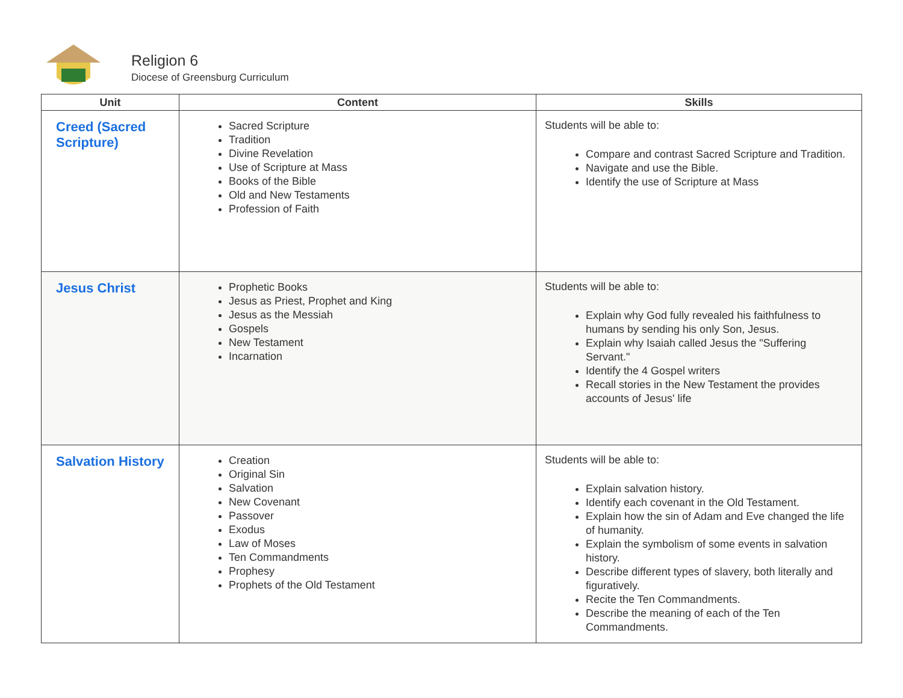Religion 6
Diocese of Greensburg Curriculum
| Unit | Content | Skills |
| --- | --- | --- |
| Creed (Sacred Scripture) | Sacred Scripture Tradition Divine Revelation Use of Scripture at Mass Books of the Bible Old and New Testaments Profession of Faith | Students will be able to: Compare and contrast Sacred Scripture and Tradition. Navigate and use the Bible. Identify the use of Scripture at Mass |
| Jesus Christ | Prophetic Books Jesus as Priest, Prophet and King Jesus as the Messiah Gospels New Testament Incarnation | Students will be able to: Explain why God fully revealed his faithfulness to humans by sending his only Son, Jesus. Explain why Isaiah called Jesus the "Suffering Servant." Identify the 4 Gospel writers Recall stories in the New Testament the provides accounts of Jesus' life |
| Salvation History | Creation Original Sin Salvation New Covenant Passover Exodus Law of Moses Ten Commandments Prophesy Prophets of the Old Testament | Students will be able to: Explain salvation history. Identify each covenant in the Old Testament. Explain how the sin of Adam and Eve changed the life of humanity. Explain the symbolism of some events in salvation history. Describe different types of slavery, both literally and figuratively. Recite the Ten Commandments. Describe the meaning of each of the Ten Commandments. |